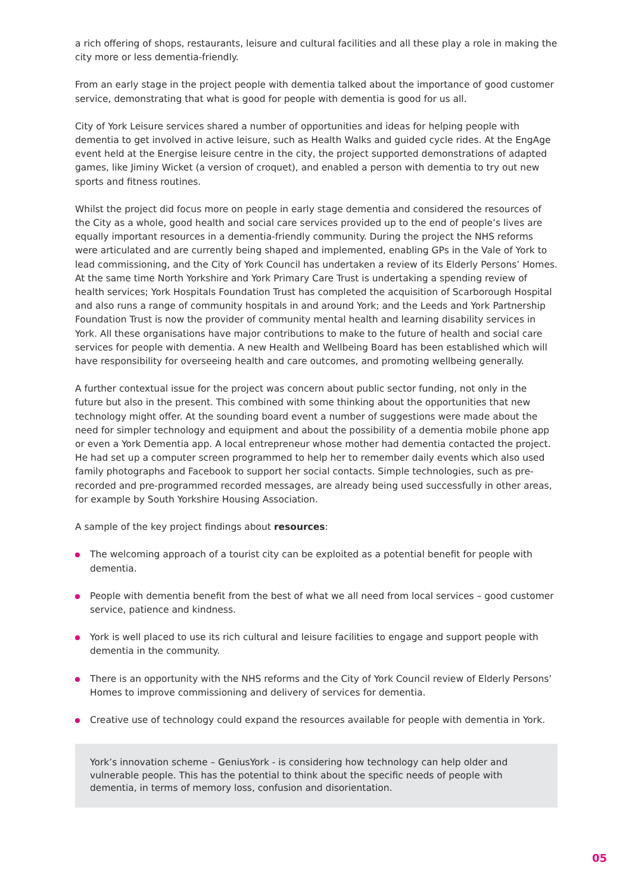a rich offering of shops, restaurants, leisure and cultural facilities and all these play a role in making the city more or less dementia-friendly.
From an early stage in the project people with dementia talked about the importance of good customer service, demonstrating that what is good for people with dementia is good for us all.
City of York Leisure services shared a number of opportunities and ideas for helping people with dementia to get involved in active leisure, such as Health Walks and guided cycle rides. At the EngAge event held at the Energise leisure centre in the city, the project supported demonstrations of adapted games, like Jiminy Wicket (a version of croquet), and enabled a person with dementia to try out new sports and fitness routines.
Whilst the project did focus more on people in early stage dementia and considered the resources of the City as a whole, good health and social care services provided up to the end of people’s lives are equally important resources in a dementia-friendly community. During the project the NHS reforms were articulated and are currently being shaped and implemented, enabling GPs in the Vale of York to lead commissioning, and the City of York Council has undertaken a review of its Elderly Persons’ Homes. At the same time North Yorkshire and York Primary Care Trust is undertaking a spending review of health services; York Hospitals Foundation Trust has completed the acquisition of Scarborough Hospital and also runs a range of community hospitals in and around York; and the Leeds and York Partnership Foundation Trust is now the provider of community mental health and learning disability services in York. All these organisations have major contributions to make to the future of health and social care services for people with dementia. A new Health and Wellbeing Board has been established which will have responsibility for overseeing health and care outcomes, and promoting wellbeing generally.
A further contextual issue for the project was concern about public sector funding, not only in the future but also in the present. This combined with some thinking about the opportunities that new technology might offer. At the sounding board event a number of suggestions were made about the need for simpler technology and equipment and about the possibility of a dementia mobile phone app or even a York Dementia app. A local entrepreneur whose mother had dementia contacted the project. He had set up a computer screen programmed to help her to remember daily events which also used family photographs and Facebook to support her social contacts. Simple technologies, such as pre-recorded and pre-programmed recorded messages, are already being used successfully in other areas, for example by South Yorkshire Housing Association.
A sample of the key project findings about resources:
The welcoming approach of a tourist city can be exploited as a potential benefit for people with dementia.
People with dementia benefit from the best of what we all need from local services – good customer service, patience and kindness.
York is well placed to use its rich cultural and leisure facilities to engage and support people with dementia in the community.
There is an opportunity with the NHS reforms and the City of York Council review of Elderly Persons’ Homes to improve commissioning and delivery of services for dementia.
Creative use of technology could expand the resources available for people with dementia in York.
York’s innovation scheme – GeniusYork - is considering how technology can help older and vulnerable people. This has the potential to think about the specific needs of people with dementia, in terms of memory loss, confusion and disorientation.
05